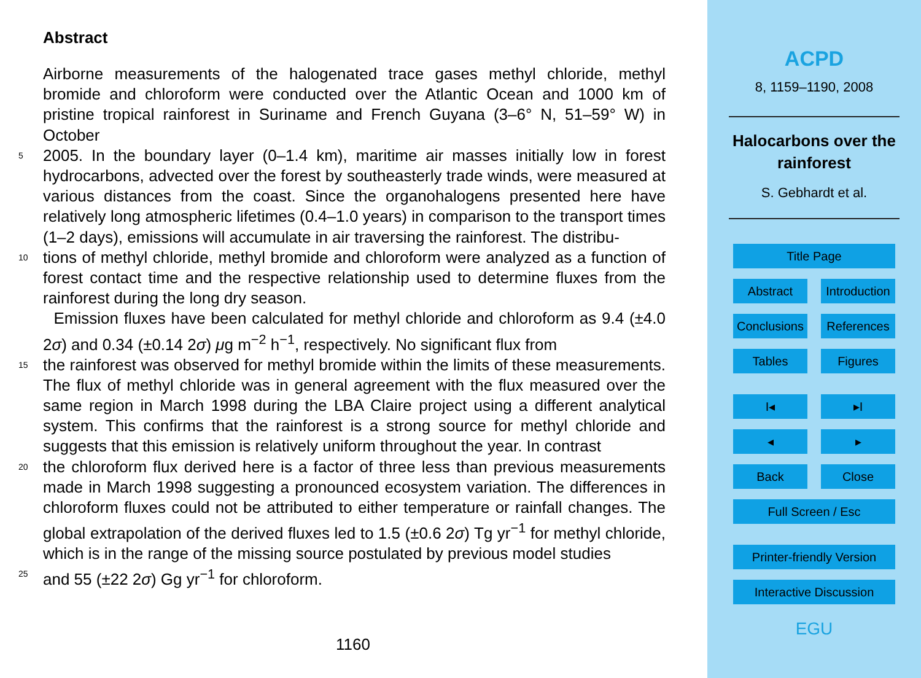Abstract
Airborne measurements of the halogenated trace gases methyl chloride, methyl bromide and chloroform were conducted over the Atlantic Ocean and 1000 km of pristine tropical rainforest in Suriname and French Guyana (3–6° N, 51–59° W) in October
5 2005. In the boundary layer (0–1.4 km), maritime air masses initially low in forest hydrocarbons, advected over the forest by southeasterly trade winds, were measured at various distances from the coast. Since the organohalogens presented here have relatively long atmospheric lifetimes (0.4–1.0 years) in comparison to the transport times (1–2 days), emissions will accumulate in air traversing the rainforest. The distribu-
10 tions of methyl chloride, methyl bromide and chloroform were analyzed as a function of forest contact time and the respective relationship used to determine fluxes from the rainforest during the long dry season.
Emission fluxes have been calculated for methyl chloride and chloroform as 9.4 (±4.0 2σ) and 0.34 (±0.14 2σ) μg m<sup>−2</sup> h<sup>−1</sup>, respectively. No significant flux from
15 the rainforest was observed for methyl bromide within the limits of these measurements. The flux of methyl chloride was in general agreement with the flux measured over the same region in March 1998 during the LBA Claire project using a different analytical system. This confirms that the rainforest is a strong source for methyl chloride and suggests that this emission is relatively uniform throughout the year. In contrast
20 the chloroform flux derived here is a factor of three less than previous measurements made in March 1998 suggesting a pronounced ecosystem variation. The differences in chloroform fluxes could not be attributed to either temperature or rainfall changes. The global extrapolation of the derived fluxes led to 1.5 (±0.6 2σ) Tg yr<sup>−1</sup> for methyl chloride, which is in the range of the missing source postulated by previous model studies
25 and 55 (±22 2σ) Gg yr<sup>−1</sup> for chloroform.
1160
ACPD
8, 1159–1190, 2008
Halocarbons over the
rainforest
S. Gebhardt et al.
Title Page
Abstract Introduction
Conclusions
References
Tables Figures
I◂ ▸I
◂ ▸
Back Close
Full Screen / Esc
Printer-friendly Version
Interactive Discussion
EGU